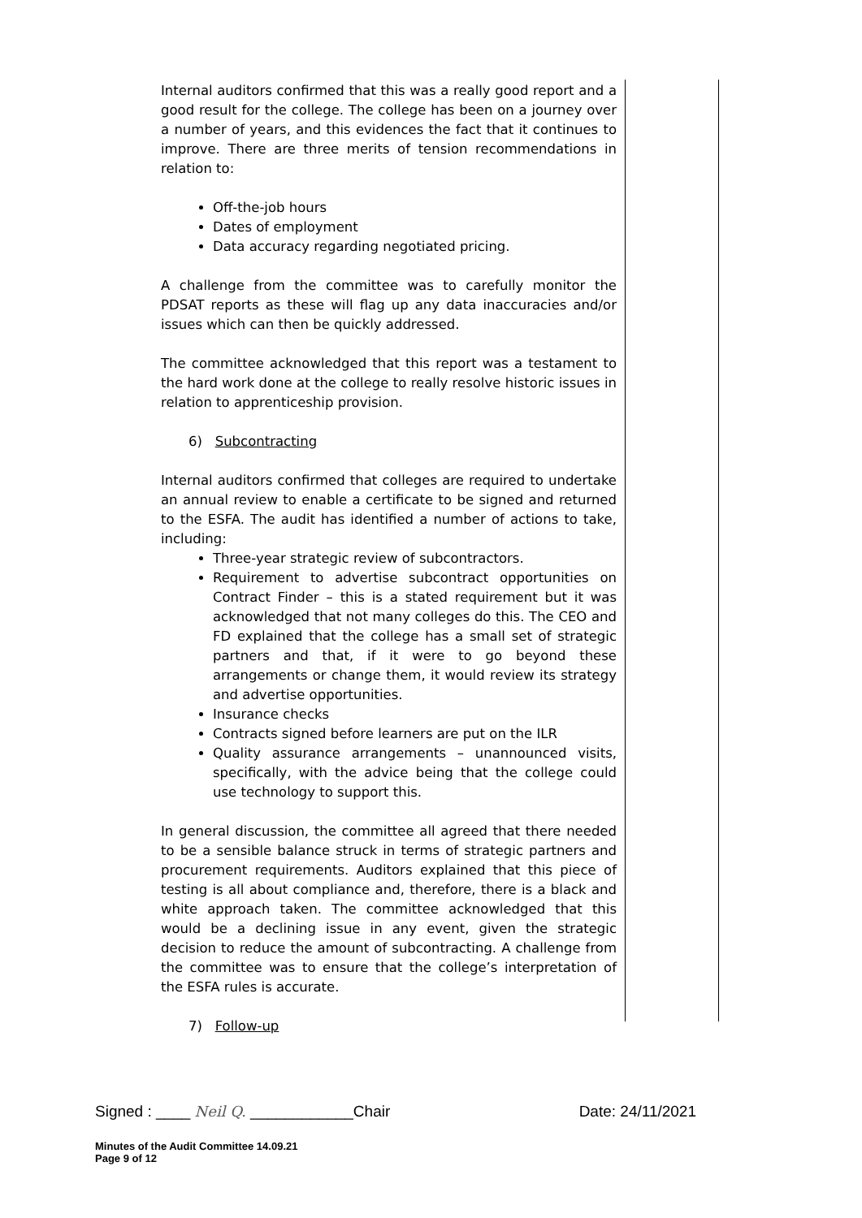Internal auditors confirmed that this was a really good report and a good result for the college. The college has been on a journey over a number of years, and this evidences the fact that it continues to improve. There are three merits of tension recommendations in relation to:
Off-the-job hours
Dates of employment
Data accuracy regarding negotiated pricing.
A challenge from the committee was to carefully monitor the PDSAT reports as these will flag up any data inaccuracies and/or issues which can then be quickly addressed.
The committee acknowledged that this report was a testament to the hard work done at the college to really resolve historic issues in relation to apprenticeship provision.
6) Subcontracting
Internal auditors confirmed that colleges are required to undertake an annual review to enable a certificate to be signed and returned to the ESFA. The audit has identified a number of actions to take, including:
Three-year strategic review of subcontractors.
Requirement to advertise subcontract opportunities on Contract Finder – this is a stated requirement but it was acknowledged that not many colleges do this. The CEO and FD explained that the college has a small set of strategic partners and that, if it were to go beyond these arrangements or change them, it would review its strategy and advertise opportunities.
Insurance checks
Contracts signed before learners are put on the ILR
Quality assurance arrangements – unannounced visits, specifically, with the advice being that the college could use technology to support this.
In general discussion, the committee all agreed that there needed to be a sensible balance struck in terms of strategic partners and procurement requirements. Auditors explained that this piece of testing is all about compliance and, therefore, there is a black and white approach taken. The committee acknowledged that this would be a declining issue in any event, given the strategic decision to reduce the amount of subcontracting. A challenge from the committee was to ensure that the college’s interpretation of the ESFA rules is accurate.
7) Follow-up
Signed : ____ Neil Q. ____________Chair Date: 24/11/2021
Minutes of the Audit Committee 14.09.21
Page 9 of 12